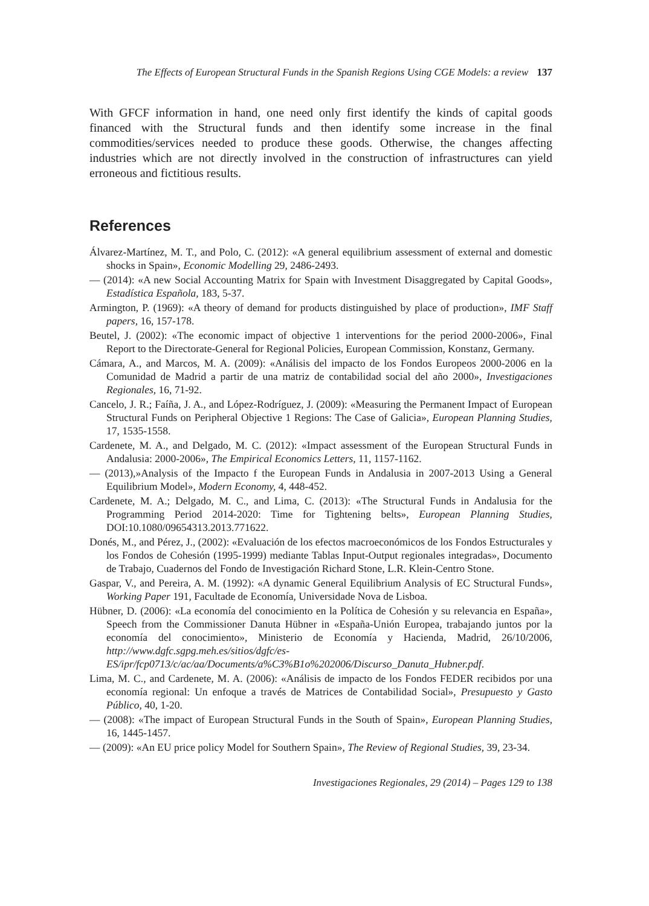The Effects of European Structural Funds in the Spanish Regions Using CGE Models: a review 137
With GFCF information in hand, one need only first identify the kinds of capital goods financed with the Structural funds and then identify some increase in the final commodities/services needed to produce these goods. Otherwise, the changes affecting industries which are not directly involved in the construction of infrastructures can yield erroneous and fictitious results.
References
Álvarez-Martínez, M. T., and Polo, C. (2012): «A general equilibrium assessment of external and domestic shocks in Spain», Economic Modelling 29, 2486-2493.
— (2014): «A new Social Accounting Matrix for Spain with Investment Disaggregated by Capital Goods», Estadística Española, 183, 5-37.
Armington, P. (1969): «A theory of demand for products distinguished by place of production», IMF Staff papers, 16, 157-178.
Beutel, J. (2002): «The economic impact of objective 1 interventions for the period 2000-2006», Final Report to the Directorate-General for Regional Policies, European Commission, Konstanz, Germany.
Cámara, A., and Marcos, M. A. (2009): «Análisis del impacto de los Fondos Europeos 2000-2006 en la Comunidad de Madrid a partir de una matriz de contabilidad social del año 2000», Investigaciones Regionales, 16, 71-92.
Cancelo, J. R.; Faíña, J. A., and López-Rodríguez, J. (2009): «Measuring the Permanent Impact of European Structural Funds on Peripheral Objective 1 Regions: The Case of Galicia», European Planning Studies, 17, 1535-1558.
Cardenete, M. A., and Delgado, M. C. (2012): «Impact assessment of the European Structural Funds in Andalusia: 2000-2006», The Empirical Economics Letters, 11, 1157-1162.
— (2013),»Analysis of the Impacto f the European Funds in Andalusia in 2007-2013 Using a General Equilibrium Model», Modern Economy, 4, 448-452.
Cardenete, M. A.; Delgado, M. C., and Lima, C. (2013): «The Structural Funds in Andalusia for the Programming Period 2014-2020: Time for Tightening belts», European Planning Studies, DOI:10.1080/09654313.2013.771622.
Donés, M., and Pérez, J., (2002): «Evaluación de los efectos macroeconómicos de los Fondos Estructurales y los Fondos de Cohesión (1995-1999) mediante Tablas Input-Output regionales integradas», Documento de Trabajo, Cuadernos del Fondo de Investigación Richard Stone, L.R. Klein-Centro Stone.
Gaspar, V., and Pereira, A. M. (1992): «A dynamic General Equilibrium Analysis of EC Structural Funds», Working Paper 191, Facultade de Economía, Universidade Nova de Lisboa.
Hübner, D. (2006): «La economía del conocimiento en la Política de Cohesión y su relevancia en España», Speech from the Commissioner Danuta Hübner in «España-Unión Europea, trabajando juntos por la economía del conocimiento», Ministerio de Economía y Hacienda, Madrid, 26/10/2006, http://www.dgfc.sgpg.meh.es/sitios/dgfc/es-ES/ipr/fcp0713/c/ac/aa/Documents/a%C3%B1o%202006/Discurso_Danuta_Hubner.pdf.
Lima, M. C., and Cardenete, M. A. (2006): «Análisis de impacto de los Fondos FEDER recibidos por una economía regional: Un enfoque a través de Matrices de Contabilidad Social», Presupuesto y Gasto Público, 40, 1-20.
— (2008): «The impact of European Structural Funds in the South of Spain», European Planning Studies, 16, 1445-1457.
— (2009): «An EU price policy Model for Southern Spain», The Review of Regional Studies, 39, 23-34.
Investigaciones Regionales, 29 (2014) – Pages 129 to 138